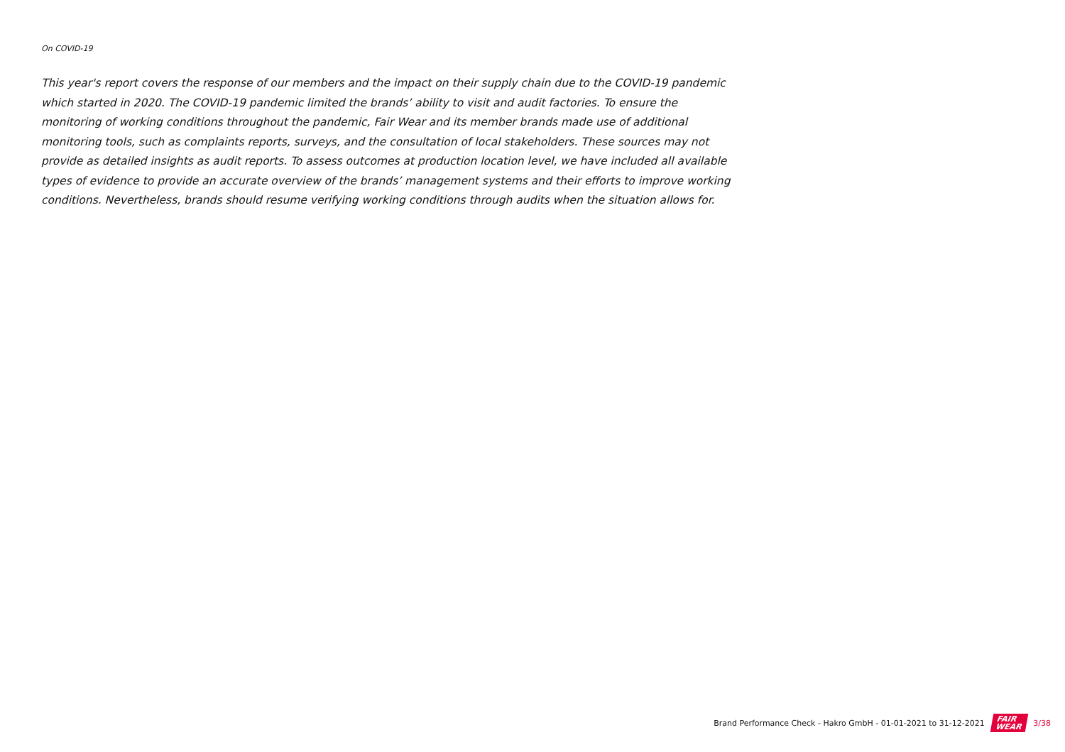On COVID-19
This year's report covers the response of our members and the impact on their supply chain due to the COVID-19 pandemic which started in 2020. The COVID-19 pandemic limited the brands’ ability to visit and audit factories. To ensure the monitoring of working conditions throughout the pandemic, Fair Wear and its member brands made use of additional monitoring tools, such as complaints reports, surveys, and the consultation of local stakeholders. These sources may not provide as detailed insights as audit reports. To assess outcomes at production location level, we have included all available types of evidence to provide an accurate overview of the brands’ management systems and their efforts to improve working conditions. Nevertheless, brands should resume verifying working conditions through audits when the situation allows for.
Brand Performance Check - Hakro GmbH - 01-01-2021 to 31-12-2021 FAIR
WEAR 3/38